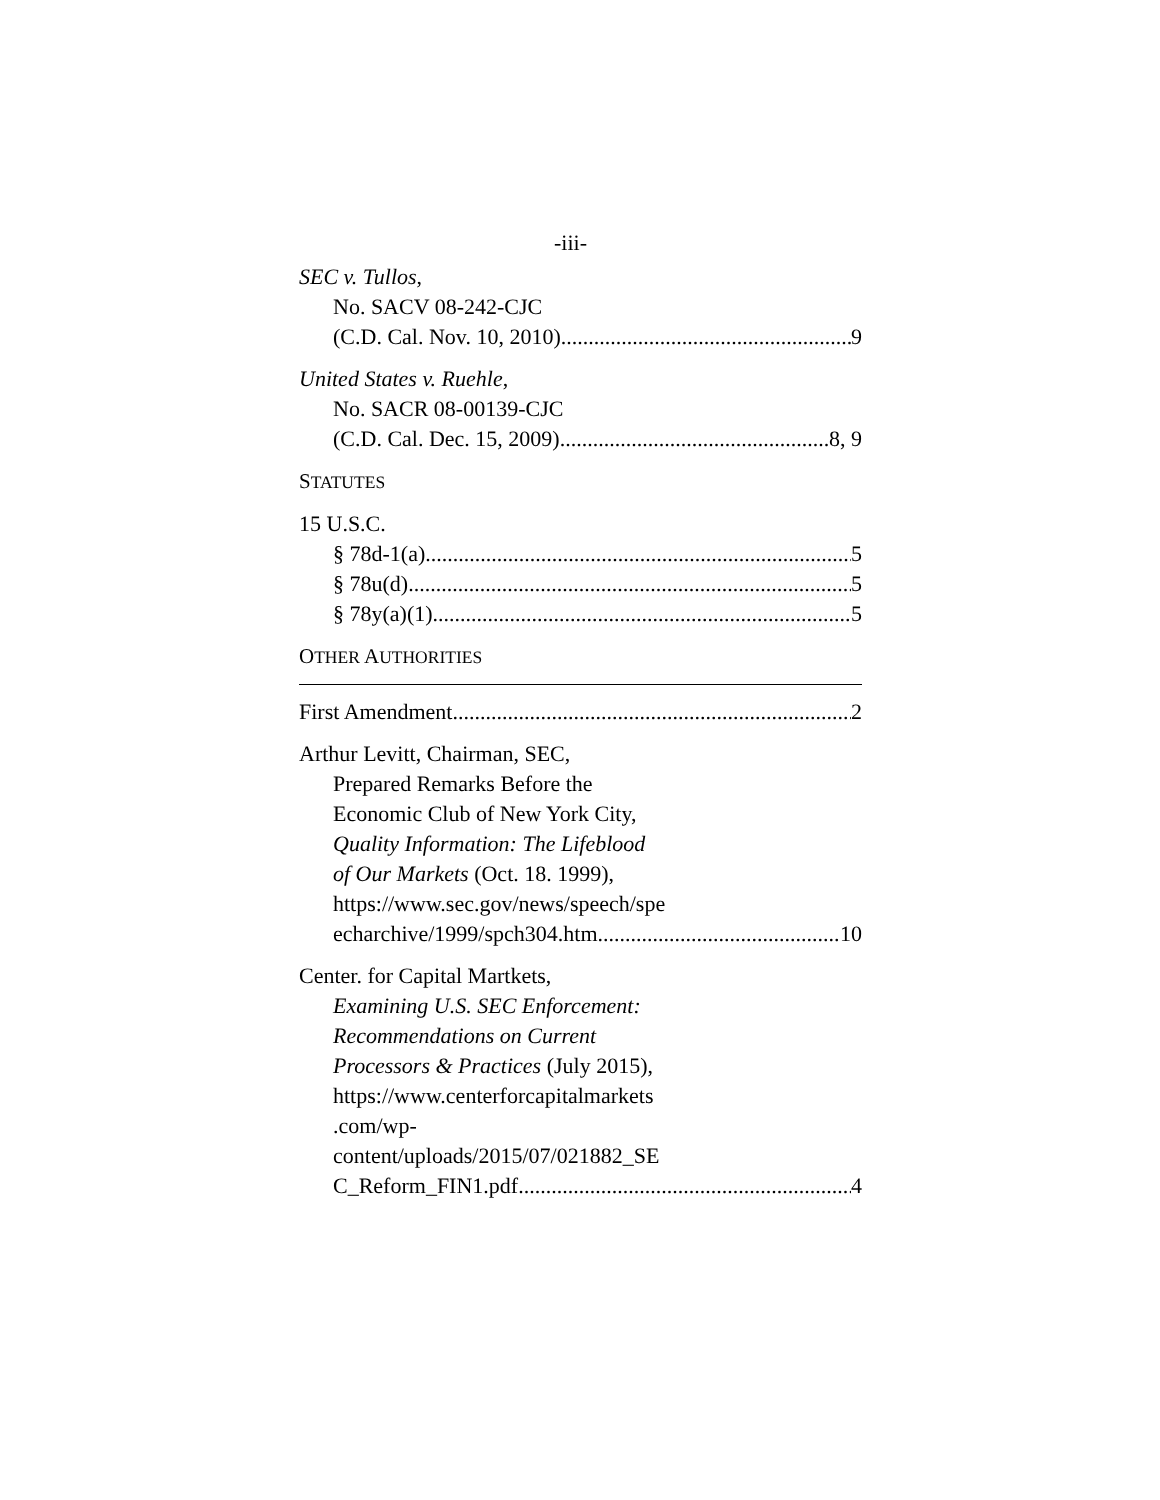-iii-
SEC v. Tullos,
No. SACV 08-242-CJC
(C.D. Cal. Nov. 10, 2010) 9
United States v. Ruehle,
No. SACR 08-00139-CJC
(C.D. Cal. Dec. 15, 2009) 8, 9
STATUTES
15 U.S.C.
§ 78d-1(a) 5
§ 78u(d) 5
§ 78y(a)(1) 5
OTHER AUTHORITIES
First Amendment 2
Arthur Levitt, Chairman, SEC,
Prepared Remarks Before the
Economic Club of New York City,
Quality Information: The Lifeblood
of Our Markets (Oct. 18. 1999),
https://www.sec.gov/news/speech/spe
echarchive/1999/spch304.htm 10
Center. for Capital Martkets,
Examining U.S. SEC Enforcement:
Recommendations on Current
Processors & Practices (July 2015),
https://www.centerforcapitalmarkets
.com/wp-
content/uploads/2015/07/021882_SE
C_Reform_FIN1.pdf 4